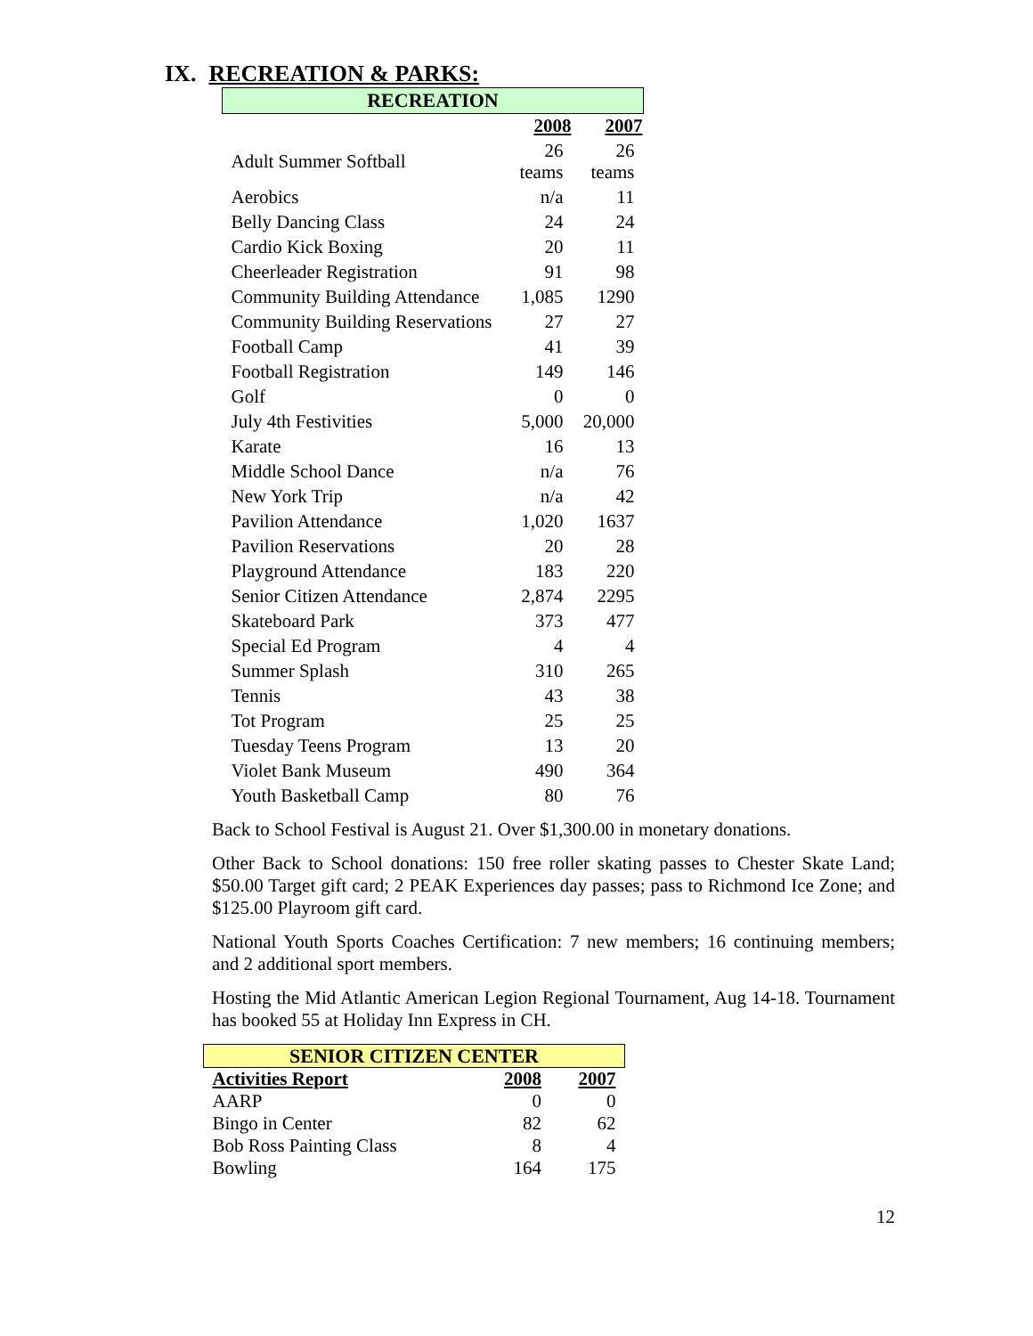IX. RECREATION & PARKS:
| RECREATION | | |
| | 2008 | 2007 |
| Adult Summer Softball | 26 teams | 26 teams |
| Aerobics | n/a | 11 |
| Belly Dancing Class | 24 | 24 |
| Cardio Kick Boxing | 20 | 11 |
| Cheerleader Registration | 91 | 98 |
| Community Building Attendance | 1,085 | 1290 |
| Community Building Reservations | 27 | 27 |
| Football Camp | 41 | 39 |
| Football Registration | 149 | 146 |
| Golf | 0 | 0 |
| July 4th Festivities | 5,000 | 20,000 |
| Karate | 16 | 13 |
| Middle School Dance | n/a | 76 |
| New York Trip | n/a | 42 |
| Pavilion Attendance | 1,020 | 1637 |
| Pavilion Reservations | 20 | 28 |
| Playground Attendance | 183 | 220 |
| Senior Citizen Attendance | 2,874 | 2295 |
| Skateboard Park | 373 | 477 |
| Special Ed Program | 4 | 4 |
| Summer Splash | 310 | 265 |
| Tennis | 43 | 38 |
| Tot Program | 25 | 25 |
| Tuesday Teens Program | 13 | 20 |
| Violet Bank Museum | 490 | 364 |
| Youth Basketball Camp | 80 | 76 |
Back to School Festival is August 21. Over $1,300.00 in monetary donations.
Other Back to School donations: 150 free roller skating passes to Chester Skate Land; $50.00 Target gift card; 2 PEAK Experiences day passes; pass to Richmond Ice Zone; and $125.00 Playroom gift card.
National Youth Sports Coaches Certification: 7 new members; 16 continuing members; and 2 additional sport members.
Hosting the Mid Atlantic American Legion Regional Tournament, Aug 14-18. Tournament has booked 55 at Holiday Inn Express in CH.
| SENIOR CITIZEN CENTER | | |
| Activities Report | 2008 | 2007 |
| AARP | 0 | 0 |
| Bingo in Center | 82 | 62 |
| Bob Ross Painting Class | 8 | 4 |
| Bowling | 164 | 175 |
12